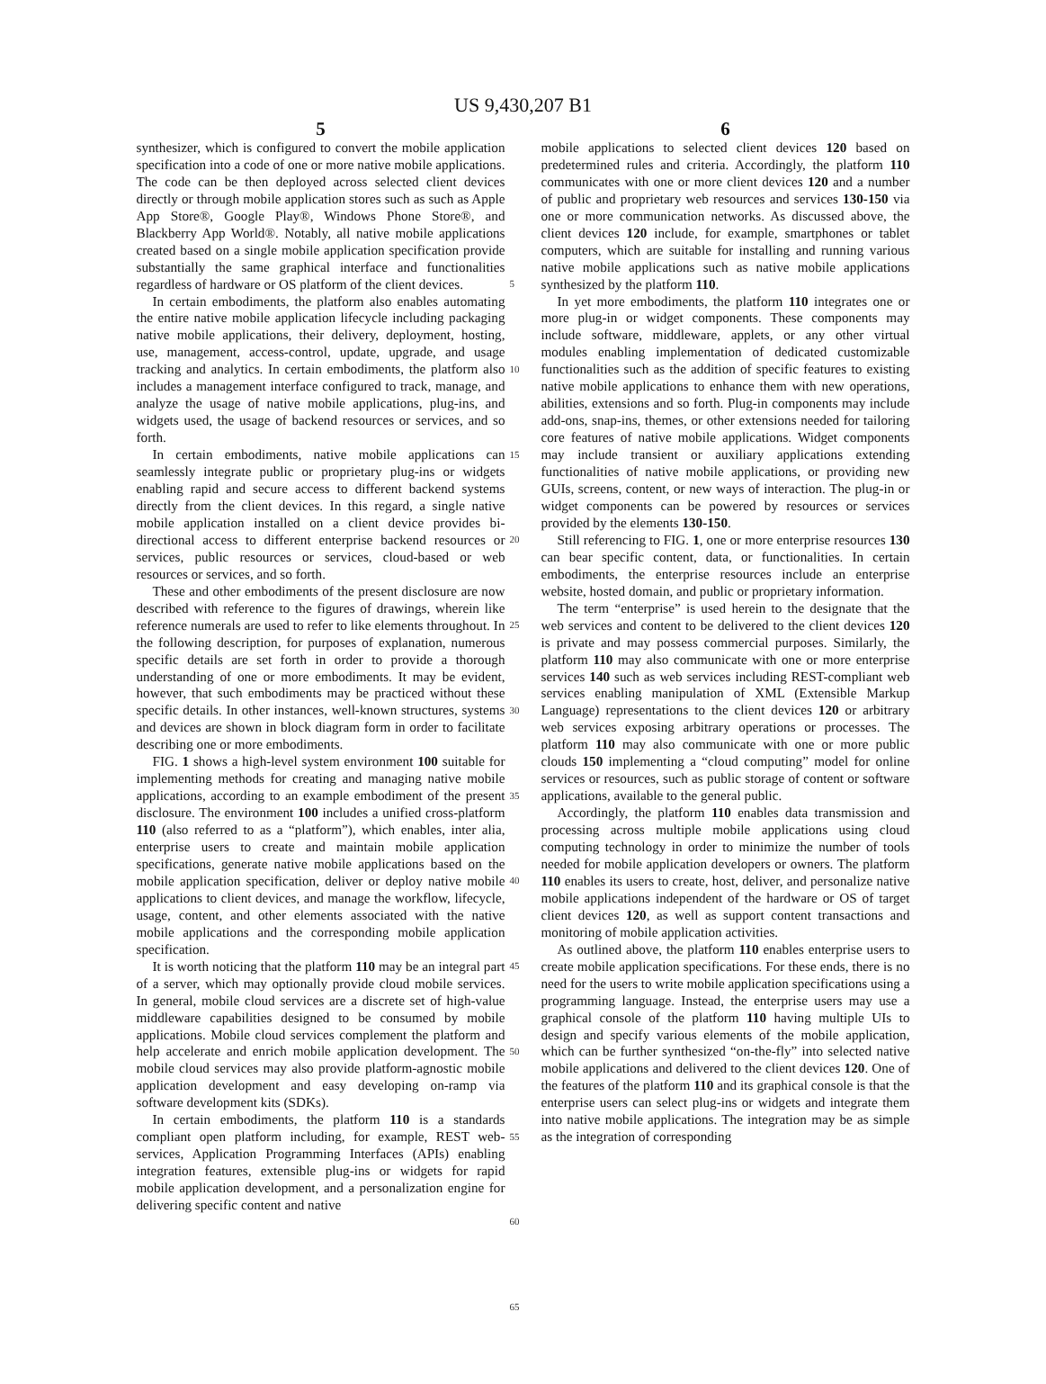US 9,430,207 B1
5
synthesizer, which is configured to convert the mobile application specification into a code of one or more native mobile applications. The code can be then deployed across selected client devices directly or through mobile application stores such as such as Apple App Store®, Google Play®, Windows Phone Store®, and Blackberry App World®. Notably, all native mobile applications created based on a single mobile application specification provide substantially the same graphical interface and functionalities regardless of hardware or OS platform of the client devices.
In certain embodiments, the platform also enables automating the entire native mobile application lifecycle including packaging native mobile applications, their delivery, deployment, hosting, use, management, access-control, update, upgrade, and usage tracking and analytics. In certain embodiments, the platform also includes a management interface configured to track, manage, and analyze the usage of native mobile applications, plug-ins, and widgets used, the usage of backend resources or services, and so forth.
In certain embodiments, native mobile applications can seamlessly integrate public or proprietary plug-ins or widgets enabling rapid and secure access to different backend systems directly from the client devices. In this regard, a single native mobile application installed on a client device provides bi-directional access to different enterprise backend resources or services, public resources or services, cloud-based or web resources or services, and so forth.
These and other embodiments of the present disclosure are now described with reference to the figures of drawings, wherein like reference numerals are used to refer to like elements throughout. In the following description, for purposes of explanation, numerous specific details are set forth in order to provide a thorough understanding of one or more embodiments. It may be evident, however, that such embodiments may be practiced without these specific details. In other instances, well-known structures, systems and devices are shown in block diagram form in order to facilitate describing one or more embodiments.
FIG. 1 shows a high-level system environment 100 suitable for implementing methods for creating and managing native mobile applications, according to an example embodiment of the present disclosure. The environment 100 includes a unified cross-platform 110 (also referred to as a “platform”), which enables, inter alia, enterprise users to create and maintain mobile application specifications, generate native mobile applications based on the mobile application specification, deliver or deploy native mobile applications to client devices, and manage the workflow, lifecycle, usage, content, and other elements associated with the native mobile applications and the corresponding mobile application specification.
It is worth noticing that the platform 110 may be an integral part of a server, which may optionally provide cloud mobile services. In general, mobile cloud services are a discrete set of high-value middleware capabilities designed to be consumed by mobile applications. Mobile cloud services complement the platform and help accelerate and enrich mobile application development. The mobile cloud services may also provide platform-agnostic mobile application development and easy developing on-ramp via software development kits (SDKs).
In certain embodiments, the platform 110 is a standards compliant open platform including, for example, REST web-services, Application Programming Interfaces (APIs) enabling integration features, extensible plug-ins or widgets for rapid mobile application development, and a personalization engine for delivering specific content and native
5
10
15
20
25
30
35
40
45
50
55
60
65
6
mobile applications to selected client devices 120 based on predetermined rules and criteria. Accordingly, the platform 110 communicates with one or more client devices 120 and a number of public and proprietary web resources and services 130-150 via one or more communication networks. As discussed above, the client devices 120 include, for example, smartphones or tablet computers, which are suitable for installing and running various native mobile applications such as native mobile applications synthesized by the platform 110.
In yet more embodiments, the platform 110 integrates one or more plug-in or widget components. These components may include software, middleware, applets, or any other virtual modules enabling implementation of dedicated customizable functionalities such as the addition of specific features to existing native mobile applications to enhance them with new operations, abilities, extensions and so forth. Plug-in components may include add-ons, snap-ins, themes, or other extensions needed for tailoring core features of native mobile applications. Widget components may include transient or auxiliary applications extending functionalities of native mobile applications, or providing new GUIs, screens, content, or new ways of interaction. The plug-in or widget components can be powered by resources or services provided by the elements 130-150.
Still referencing to FIG. 1, one or more enterprise resources 130 can bear specific content, data, or functionalities. In certain embodiments, the enterprise resources include an enterprise website, hosted domain, and public or proprietary information.
The term “enterprise” is used herein to the designate that the web services and content to be delivered to the client devices 120 is private and may possess commercial purposes. Similarly, the platform 110 may also communicate with one or more enterprise services 140 such as web services including REST-compliant web services enabling manipulation of XML (Extensible Markup Language) representations to the client devices 120 or arbitrary web services exposing arbitrary operations or processes. The platform 110 may also communicate with one or more public clouds 150 implementing a “cloud computing” model for online services or resources, such as public storage of content or software applications, available to the general public.
Accordingly, the platform 110 enables data transmission and processing across multiple mobile applications using cloud computing technology in order to minimize the number of tools needed for mobile application developers or owners. The platform 110 enables its users to create, host, deliver, and personalize native mobile applications independent of the hardware or OS of target client devices 120, as well as support content transactions and monitoring of mobile application activities.
As outlined above, the platform 110 enables enterprise users to create mobile application specifications. For these ends, there is no need for the users to write mobile application specifications using a programming language. Instead, the enterprise users may use a graphical console of the platform 110 having multiple UIs to design and specify various elements of the mobile application, which can be further synthesized “on-the-fly” into selected native mobile applications and delivered to the client devices 120. One of the features of the platform 110 and its graphical console is that the enterprise users can select plug-ins or widgets and integrate them into native mobile applications. The integration may be as simple as the integration of corresponding